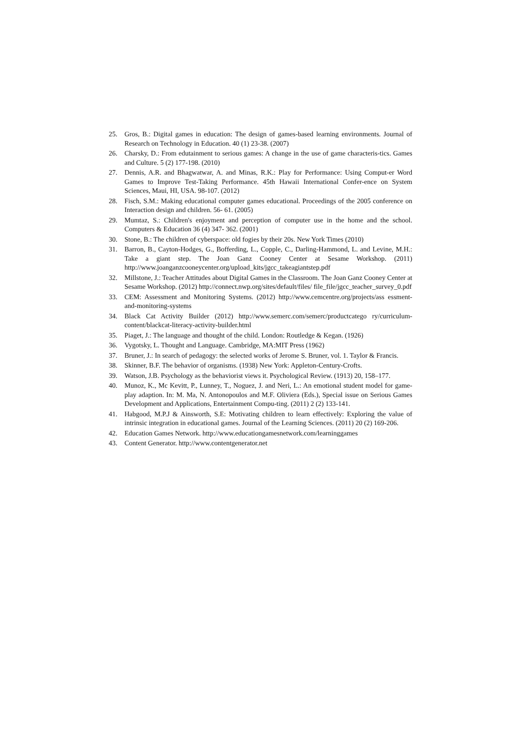25. Gros, B.: Digital games in education: The design of games-based learning environments. Journal of Research on Technology in Education. 40 (1) 23-38. (2007)
26. Charsky, D.: From edutainment to serious games: A change in the use of game characteris-tics. Games and Culture. 5 (2) 177-198. (2010)
27. Dennis, A.R. and Bhagwatwar, A. and Minas, R.K.: Play for Performance: Using Comput-er Word Games to Improve Test-Taking Performance. 45th Hawaii International Confer-ence on System Sciences, Maui, HI, USA. 98-107. (2012)
28. Fisch, S.M.: Making educational computer games educational. Proceedings of the 2005 conference on Interaction design and children. 56- 61. (2005)
29. Mumtaz, S.: Children's enjoyment and perception of computer use in the home and the school. Computers & Education 36 (4) 347- 362. (2001)
30. Stone, B.: The children of cyberspace: old fogies by their 20s. New York Times (2010)
31. Barron, B., Cayton-Hodges, G., Bofferding, L., Copple, C., Darling-Hammond, L. and Levine, M.H.: Take a giant step. The Joan Ganz Cooney Center at Sesame Workshop. (2011) http://www.joanganzcooneycenter.org/upload_kits/jgcc_takeagiantstep.pdf
32. Millstone, J.: Teacher Attitudes about Digital Games in the Classroom. The Joan Ganz Cooney Center at Sesame Workshop. (2012) http://connect.nwp.org/sites/default/files/ file_file/jgcc_teacher_survey_0.pdf
33. CEM: Assessment and Monitoring Systems. (2012) http://www.cemcentre.org/projects/ass essment-and-monitoring-systems
34. Black Cat Activity Builder (2012) http://www.semerc.com/semerc/productcatego ry/curriculum-content/blackcat-literacy-activity-builder.html
35. Piaget, J.: The language and thought of the child. London: Routledge & Kegan. (1926)
36. Vygotsky, L. Thought and Language. Cambridge, MA:MIT Press (1962)
37. Bruner, J.: In search of pedagogy: the selected works of Jerome S. Bruner, vol. 1. Taylor & Francis.
38. Skinner, B.F. The behavior of organisms. (1938) New York: Appleton-Century-Crofts.
39. Watson, J.B. Psychology as the behaviorist views it. Psychological Review. (1913) 20, 158–177.
40. Munoz, K., Mc Kevitt, P., Lunney, T., Noguez, J. and Neri, L.: An emotional student model for game-play adaption. In: M. Ma, N. Antonopoulos and M.F. Oliviera (Eds.), Special issue on Serious Games Development and Applications, Entertainment Compu-ting. (2011) 2 (2) 133-141.
41. Habgood, M.P.J & Ainsworth, S.E: Motivating children to learn effectively: Exploring the value of intrinsic integration in educational games. Journal of the Learning Sciences. (2011) 20 (2) 169-206.
42. Education Games Network. http://www.educationgamesnetwork.com/learninggames
43. Content Generator. http://www.contentgenerator.net